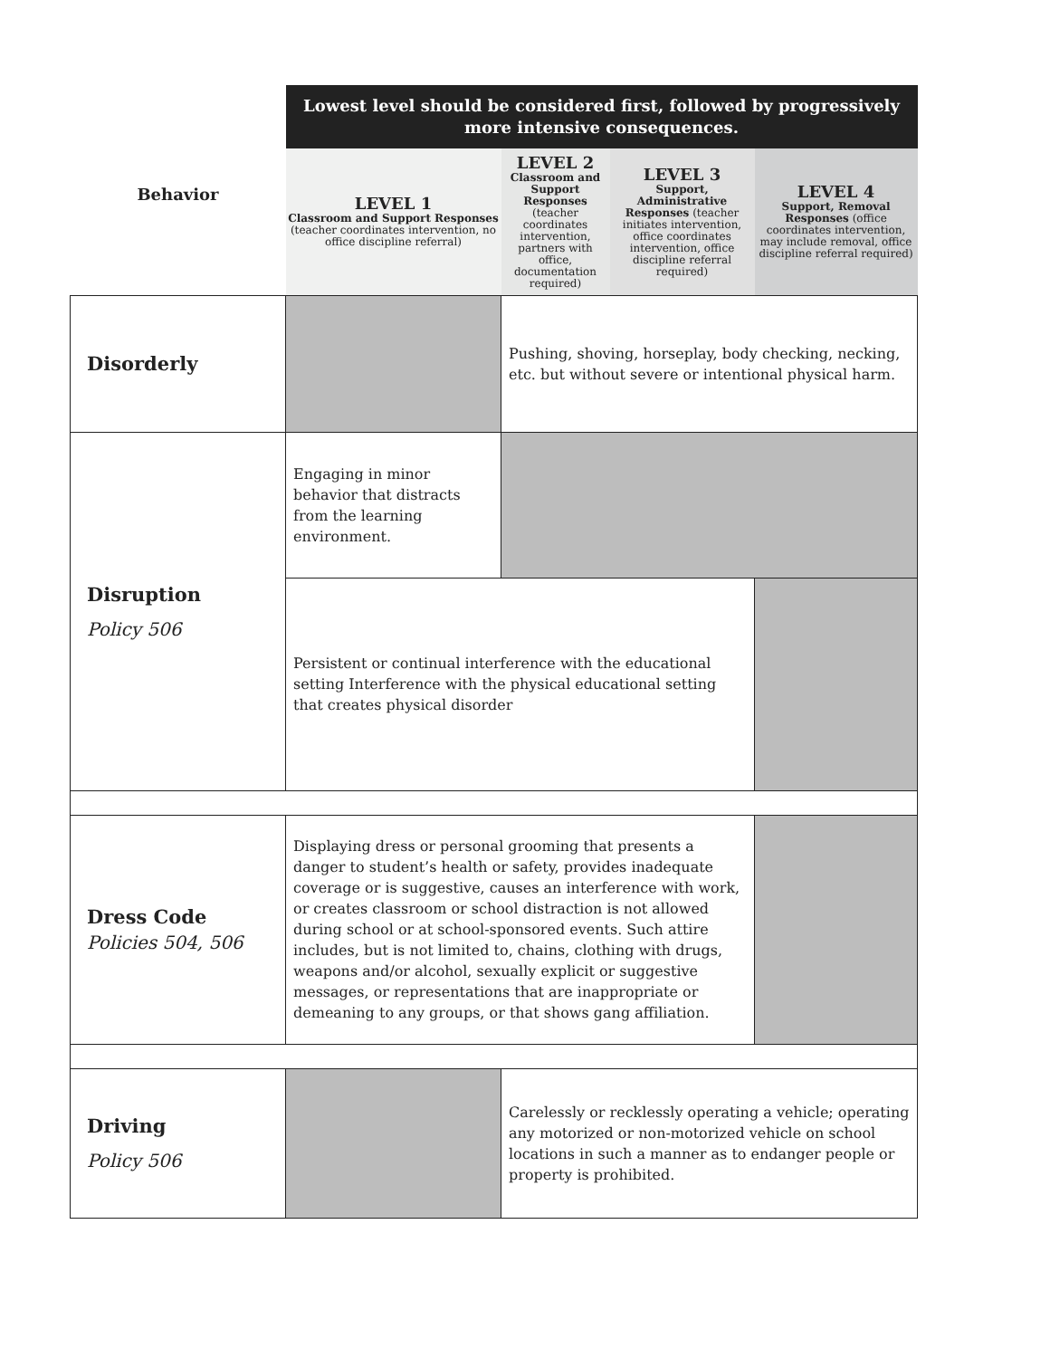| | Lowest level should be considered first, followed by progressively more intensive consequences. | | | |
| Behavior | LEVEL 1 Classroom and Support Responses (teacher coordinates intervention, no office discipline referral) | LEVEL 2 Classroom and Support Responses (teacher coordinates intervention, partners with office, documentation required) | LEVEL 3 Support, Administrative Responses (teacher initiates intervention, office coordinates intervention, office discipline referral required) | LEVEL 4 Support, Removal Responses (office coordinates intervention, may include removal, office discipline referral required) |
| Disorderly | | Pushing, shoving, horseplay, body checking, necking, etc. but without severe or intentional physical harm. | | |
| Disruption Policy 506 | Engaging in minor behavior that distracts from the learning environment. | | | |
| | Persistent or continual interference with the educational setting Interference with the physical educational setting that creates physical disorder | | | |
| Dress Code Policies 504, 506 | Displaying dress or personal grooming that presents a danger to student’s health or safety, provides inadequate coverage or is suggestive, causes an interference with work, or creates classroom or school distraction is not allowed during school or at school-sponsored events. Such attire includes, but is not limited to, chains, clothing with drugs, weapons and/or alcohol, sexually explicit or suggestive messages, or representations that are inappropriate or demeaning to any groups, or that shows gang affiliation. | | | |
| Driving Policy 506 | | Carelessly or recklessly operating a vehicle; operating any motorized or non-motorized vehicle on school locations in such a manner as to endanger people or property is prohibited. | | |